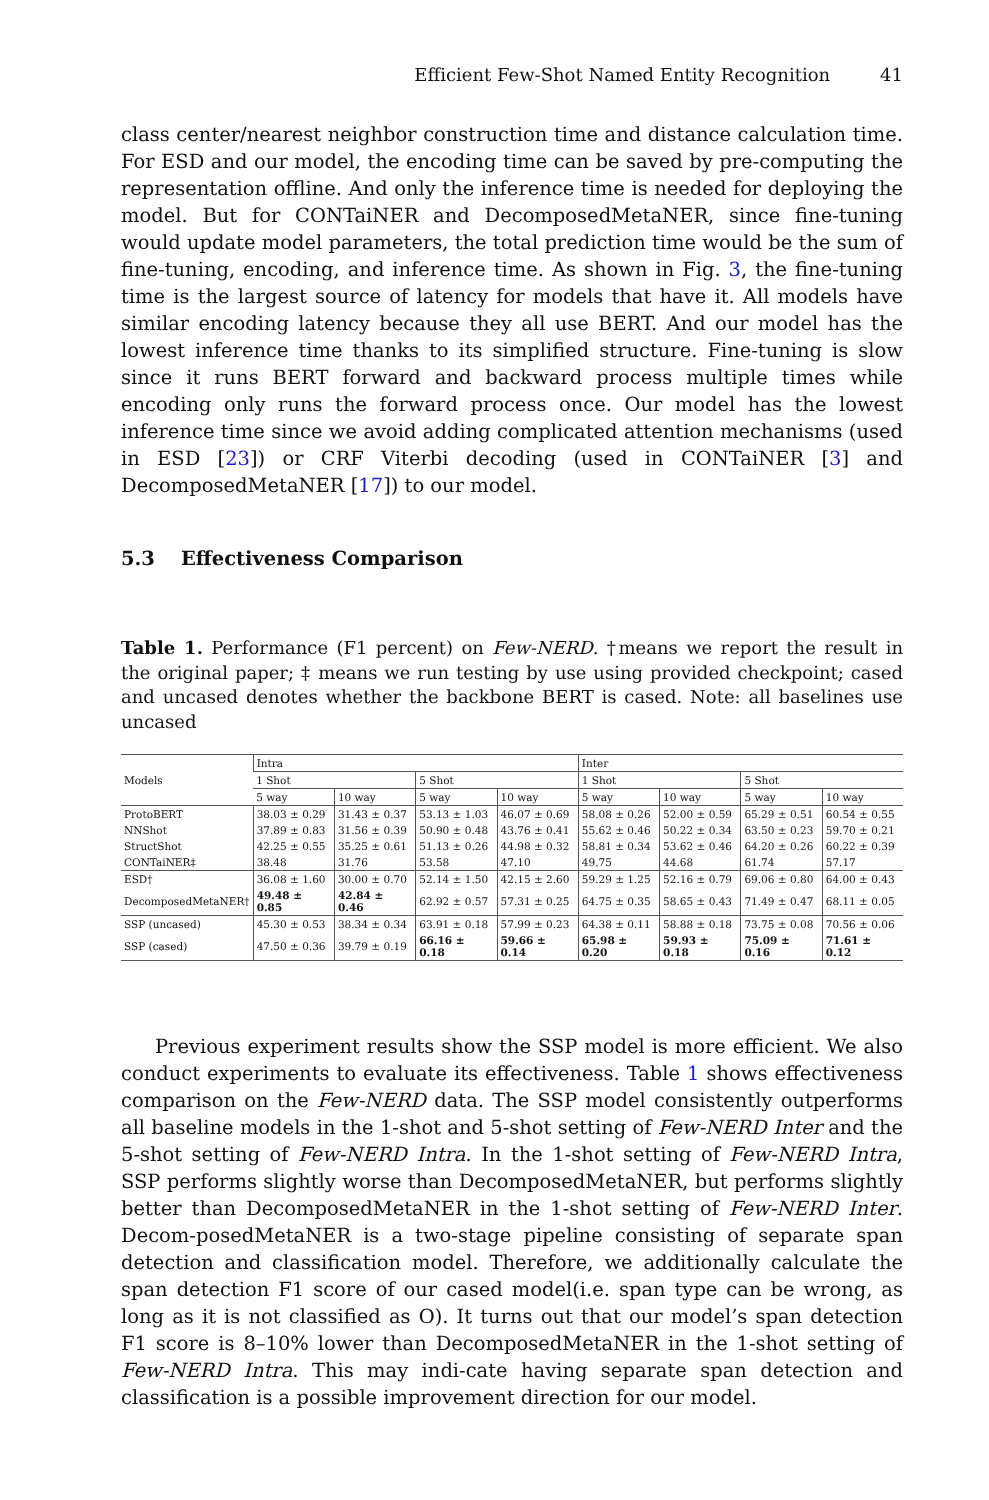Efficient Few-Shot Named Entity Recognition 41
class center/nearest neighbor construction time and distance calculation time. For ESD and our model, the encoding time can be saved by pre-computing the representation offline. And only the inference time is needed for deploying the model. But for CONTaiNER and DecomposedMetaNER, since fine-tuning would update model parameters, the total prediction time would be the sum of fine-tuning, encoding, and inference time. As shown in Fig. 3, the fine-tuning time is the largest source of latency for models that have it. All models have similar encoding latency because they all use BERT. And our model has the lowest inference time thanks to its simplified structure. Fine-tuning is slow since it runs BERT forward and backward process multiple times while encoding only runs the forward process once. Our model has the lowest inference time since we avoid adding complicated attention mechanisms (used in ESD [23]) or CRF Viterbi decoding (used in CONTaiNER [3] and DecomposedMetaNER [17]) to our model.
5.3 Effectiveness Comparison
Table 1. Performance (F1 percent) on Few-NERD. †means we report the result in the original paper; ‡ means we run testing by use using provided checkpoint; cased and uncased denotes whether the backbone BERT is cased. Note: all baselines use uncased
| Models | Intra | | | | Inter | | | |
| --- | --- | --- | --- | --- | --- | --- | --- | --- |
| | 1 Shot | | 5 Shot | | 1 Shot | | 5 Shot | |
| | 5 way | 10 way | 5 way | 10 way | 5 way | 10 way | 5 way | 10 way |
| ProtoBERT | 38.03 ± 0.29 | 31.43 ± 0.37 | 53.13 ± 1.03 | 46.07 ± 0.69 | 58.08 ± 0.26 | 52.00 ± 0.59 | 65.29 ± 0.51 | 60.54 ± 0.55 |
| NNShot | 37.89 ± 0.83 | 31.56 ± 0.39 | 50.90 ± 0.48 | 43.76 ± 0.41 | 55.62 ± 0.46 | 50.22 ± 0.34 | 63.50 ± 0.23 | 59.70 ± 0.21 |
| StructShot | 42.25 ± 0.55 | 35.25 ± 0.61 | 51.13 ± 0.26 | 44.98 ± 0.32 | 58.81 ± 0.34 | 53.62 ± 0.46 | 64.20 ± 0.26 | 60.22 ± 0.39 |
| CONTaiNER‡ | 38.48 | 31.76 | 53.58 | 47.10 | 49.75 | 44.68 | 61.74 | 57.17 |
| ESD† | 36.08 ± 1.60 | 30.00 ± 0.70 | 52.14 ± 1.50 | 42.15 ± 2.60 | 59.29 ± 1.25 | 52.16 ± 0.79 | 69.06 ± 0.80 | 64.00 ± 0.43 |
| DecomposedMetaNER† | 49.48 ± 0.85 | 42.84 ± 0.46 | 62.92 ± 0.57 | 57.31 ± 0.25 | 64.75 ± 0.35 | 58.65 ± 0.43 | 71.49 ± 0.47 | 68.11 ± 0.05 |
| SSP (uncased) | 45.30 ± 0.53 | 38.34 ± 0.34 | 63.91 ± 0.18 | 57.99 ± 0.23 | 64.38 ± 0.11 | 58.88 ± 0.18 | 73.75 ± 0.08 | 70.56 ± 0.06 |
| SSP (cased) | 47.50 ± 0.36 | 39.79 ± 0.19 | 66.16 ± 0.18 | 59.66 ± 0.14 | 65.98 ± 0.20 | 59.93 ± 0.18 | 75.09 ± 0.16 | 71.61 ± 0.12 |
Previous experiment results show the SSP model is more efficient. We also conduct experiments to evaluate its effectiveness. Table 1 shows effectiveness comparison on the Few-NERD data. The SSP model consistently outperforms all baseline models in the 1-shot and 5-shot setting of Few-NERD Inter and the 5-shot setting of Few-NERD Intra. In the 1-shot setting of Few-NERD Intra, SSP performs slightly worse than DecomposedMetaNER, but performs slightly better than DecomposedMetaNER in the 1-shot setting of Few-NERD Inter. Decom-posedMetaNER is a two-stage pipeline consisting of separate span detection and classification model. Therefore, we additionally calculate the span detection F1 score of our cased model(i.e. span type can be wrong, as long as it is not classified as O). It turns out that our model’s span detection F1 score is 8–10% lower than DecomposedMetaNER in the 1-shot setting of Few-NERD Intra. This may indi-cate having separate span detection and classification is a possible improvement direction for our model.